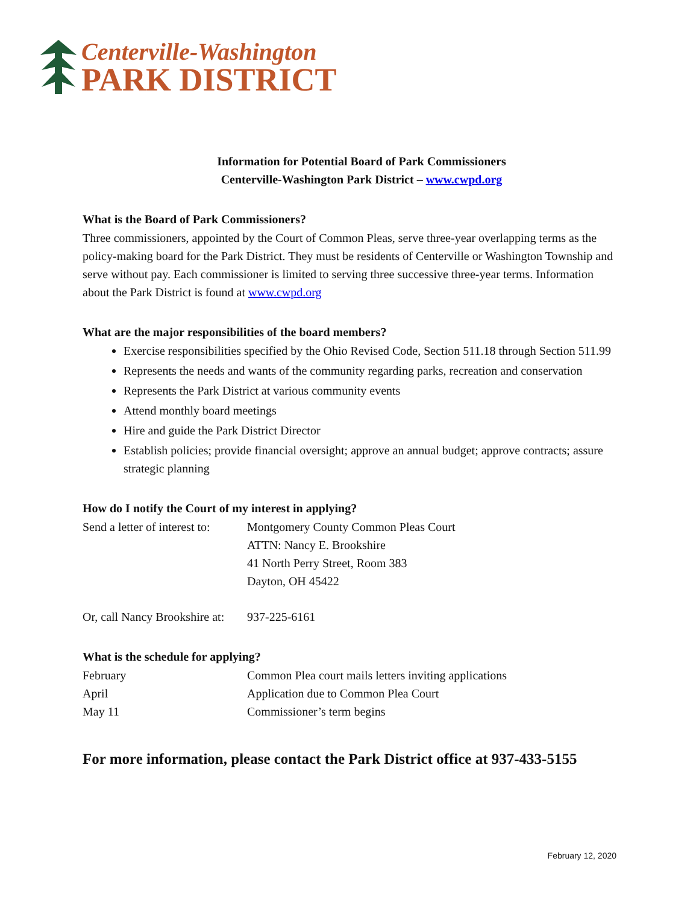Centerville-Washington
PARK DISTRICT
Information for Potential Board of Park Commissioners
Centerville-Washington Park District – www.cwpd.org
What is the Board of Park Commissioners?
Three commissioners, appointed by the Court of Common Pleas, serve three-year overlapping terms as the policy-making board for the Park District. They must be residents of Centerville or Washington Township and serve without pay. Each commissioner is limited to serving three successive three-year terms. Information about the Park District is found at www.cwpd.org
What are the major responsibilities of the board members?
Exercise responsibilities specified by the Ohio Revised Code, Section 511.18 through Section 511.99
Represents the needs and wants of the community regarding parks, recreation and conservation
Represents the Park District at various community events
Attend monthly board meetings
Hire and guide the Park District Director
Establish policies; provide financial oversight; approve an annual budget; approve contracts; assure strategic planning
How do I notify the Court of my interest in applying?
Send a letter of interest to:
Montgomery County Common Pleas Court
ATTN: Nancy E. Brookshire
41 North Perry Street, Room 383
Dayton, OH 45422
Or, call Nancy Brookshire at:
937-225-6161
What is the schedule for applying?
February Common Plea court mails letters inviting applications
April Application due to Common Plea Court
May 11 Commissioner’s term begins
For more information, please contact the Park District office at 937-433-5155
February 12, 2020